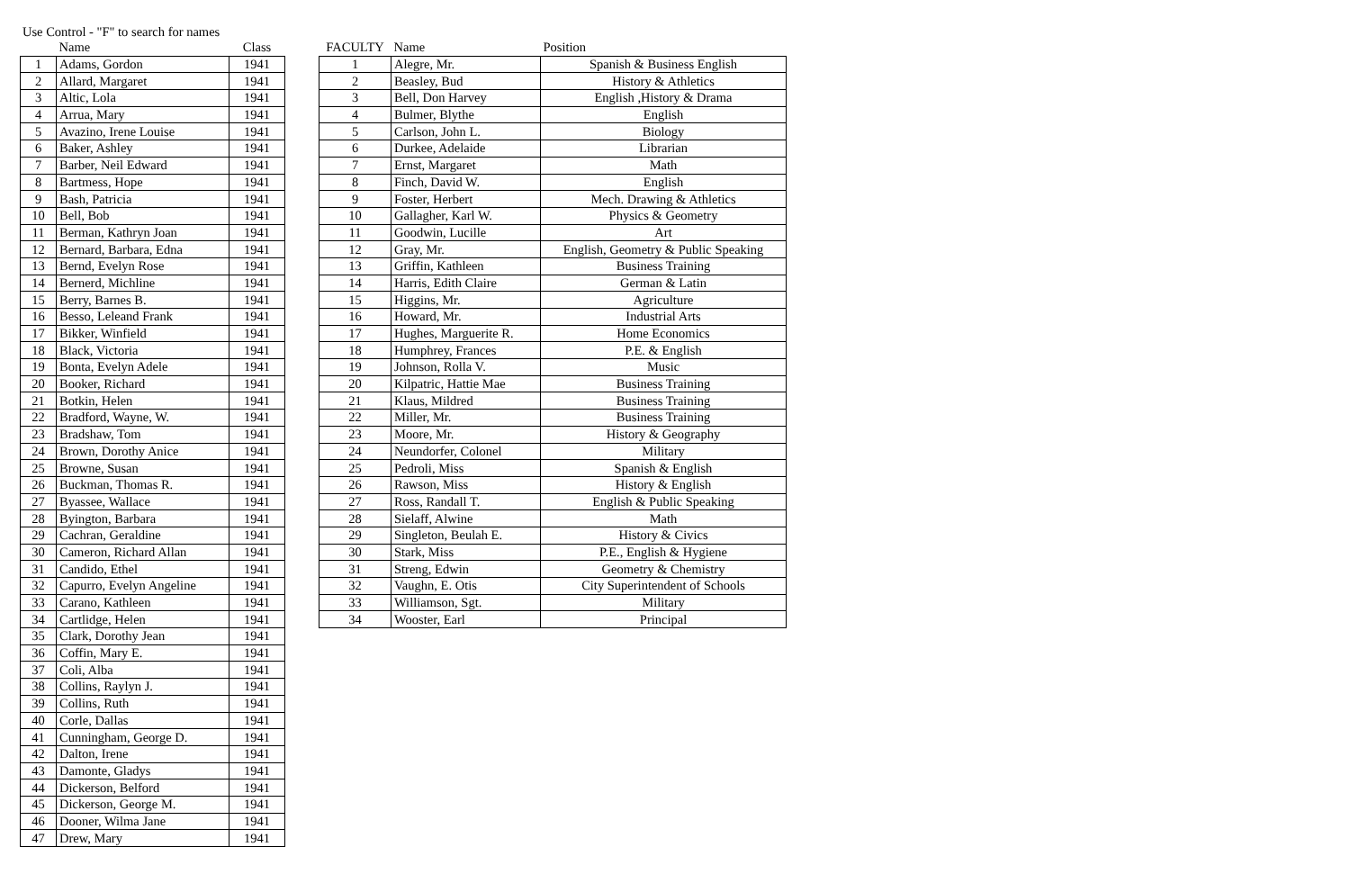Use Control - "F" to search for names
| | Name | Class |
| --- | --- | --- |
| 1 | Adams, Gordon | 1941 |
| 2 | Allard, Margaret | 1941 |
| 3 | Altic, Lola | 1941 |
| 4 | Arrua, Mary | 1941 |
| 5 | Avazino, Irene Louise | 1941 |
| 6 | Baker, Ashley | 1941 |
| 7 | Barber, Neil Edward | 1941 |
| 8 | Bartmess, Hope | 1941 |
| 9 | Bash, Patricia | 1941 |
| 10 | Bell, Bob | 1941 |
| 11 | Berman, Kathryn Joan | 1941 |
| 12 | Bernard, Barbara, Edna | 1941 |
| 13 | Bernd, Evelyn Rose | 1941 |
| 14 | Bernerd, Michline | 1941 |
| 15 | Berry, Barnes B. | 1941 |
| 16 | Besso, Leleand Frank | 1941 |
| 17 | Bikker, Winfield | 1941 |
| 18 | Black, Victoria | 1941 |
| 19 | Bonta, Evelyn Adele | 1941 |
| 20 | Booker, Richard | 1941 |
| 21 | Botkin, Helen | 1941 |
| 22 | Bradford, Wayne, W. | 1941 |
| 23 | Bradshaw, Tom | 1941 |
| 24 | Brown, Dorothy Anice | 1941 |
| 25 | Browne, Susan | 1941 |
| 26 | Buckman, Thomas R. | 1941 |
| 27 | Byassee, Wallace | 1941 |
| 28 | Byington, Barbara | 1941 |
| 29 | Cachran, Geraldine | 1941 |
| 30 | Cameron, Richard Allan | 1941 |
| 31 | Candido, Ethel | 1941 |
| 32 | Capurro, Evelyn Angeline | 1941 |
| 33 | Carano, Kathleen | 1941 |
| 34 | Cartlidge, Helen | 1941 |
| 35 | Clark, Dorothy Jean | 1941 |
| 36 | Coffin, Mary E. | 1941 |
| 37 | Coli, Alba | 1941 |
| 38 | Collins, Raylyn J. | 1941 |
| 39 | Collins, Ruth | 1941 |
| 40 | Corle, Dallas | 1941 |
| 41 | Cunningham, George D. | 1941 |
| 42 | Dalton, Irene | 1941 |
| 43 | Damonte, Gladys | 1941 |
| 44 | Dickerson, Belford | 1941 |
| 45 | Dickerson, George M. | 1941 |
| 46 | Dooner, Wilma Jane | 1941 |
| 47 | Drew, Mary | 1941 |
| FACULTY | Name | Position |
| --- | --- | --- |
| 1 | Alegre, Mr. | Spanish & Business English |
| 2 | Beasley, Bud | History & Athletics |
| 3 | Bell, Don Harvey | English ,History & Drama |
| 4 | Bulmer, Blythe | English |
| 5 | Carlson, John L. | Biology |
| 6 | Durkee, Adelaide | Librarian |
| 7 | Ernst, Margaret | Math |
| 8 | Finch, David W. | English |
| 9 | Foster, Herbert | Mech. Drawing & Athletics |
| 10 | Gallagher, Karl W. | Physics & Geometry |
| 11 | Goodwin, Lucille | Art |
| 12 | Gray, Mr. | English, Geometry & Public Speaking |
| 13 | Griffin, Kathleen | Business Training |
| 14 | Harris, Edith Claire | German & Latin |
| 15 | Higgins, Mr. | Agriculture |
| 16 | Howard, Mr. | Industrial Arts |
| 17 | Hughes, Marguerite R. | Home Economics |
| 18 | Humphrey, Frances | P.E. & English |
| 19 | Johnson, Rolla V. | Music |
| 20 | Kilpatric, Hattie Mae | Business Training |
| 21 | Klaus, Mildred | Business Training |
| 22 | Miller, Mr. | Business Training |
| 23 | Moore, Mr. | History & Geography |
| 24 | Neundorfer, Colonel | Military |
| 25 | Pedroli, Miss | Spanish & English |
| 26 | Rawson, Miss | History & English |
| 27 | Ross, Randall T. | English & Public Speaking |
| 28 | Sielaff, Alwine | Math |
| 29 | Singleton, Beulah E. | History & Civics |
| 30 | Stark, Miss | P.E., English & Hygiene |
| 31 | Streng, Edwin | Geometry & Chemistry |
| 32 | Vaughn, E. Otis | City Superintendent of Schools |
| 33 | Williamson, Sgt. | Military |
| 34 | Wooster, Earl | Principal |